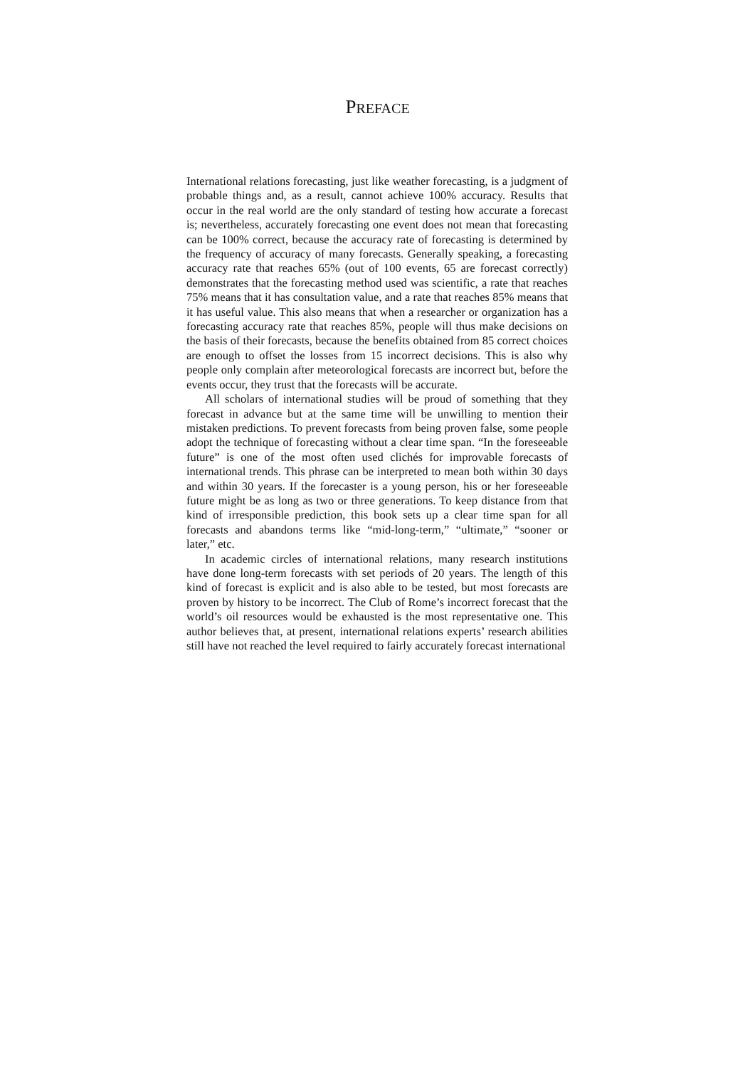PREFACE
International relations forecasting, just like weather forecasting, is a judgment of probable things and, as a result, cannot achieve 100% accuracy. Results that occur in the real world are the only standard of testing how accurate a forecast is; nevertheless, accurately forecasting one event does not mean that forecasting can be 100% correct, because the accuracy rate of forecasting is determined by the frequency of accuracy of many forecasts. Generally speaking, a forecasting accuracy rate that reaches 65% (out of 100 events, 65 are forecast correctly) demonstrates that the forecasting method used was scientific, a rate that reaches 75% means that it has consultation value, and a rate that reaches 85% means that it has useful value. This also means that when a researcher or organization has a forecasting accuracy rate that reaches 85%, people will thus make decisions on the basis of their forecasts, because the benefits obtained from 85 correct choices are enough to offset the losses from 15 incorrect decisions. This is also why people only complain after meteorological forecasts are incorrect but, before the events occur, they trust that the forecasts will be accurate.
All scholars of international studies will be proud of something that they forecast in advance but at the same time will be unwilling to mention their mistaken predictions. To prevent forecasts from being proven false, some people adopt the technique of forecasting without a clear time span. “In the foreseeable future” is one of the most often used clichés for improvable forecasts of international trends. This phrase can be interpreted to mean both within 30 days and within 30 years. If the forecaster is a young person, his or her foreseeable future might be as long as two or three generations. To keep distance from that kind of irresponsible prediction, this book sets up a clear time span for all forecasts and abandons terms like “mid-long-term,” “ultimate,” “sooner or later,” etc.
In academic circles of international relations, many research institutions have done long-term forecasts with set periods of 20 years. The length of this kind of forecast is explicit and is also able to be tested, but most forecasts are proven by history to be incorrect. The Club of Rome’s incorrect forecast that the world’s oil resources would be exhausted is the most representative one. This author believes that, at present, international relations experts’ research abilities still have not reached the level required to fairly accurately forecast international